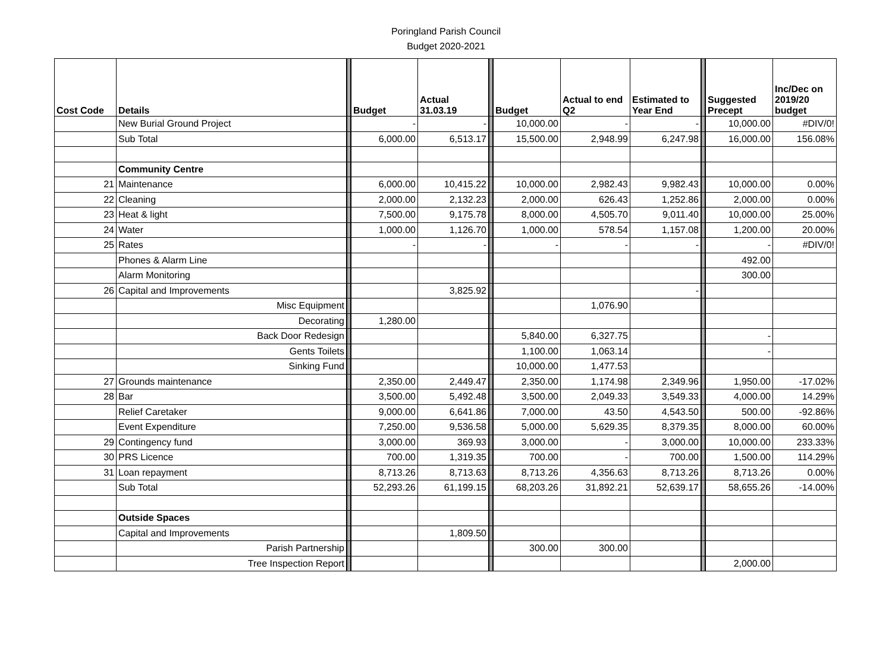Poringland Parish Council
Budget 2020-2021
| Cost Code | Details | | Budget | Actual 31.03.19 | | Budget | Actual to end Q2 | Estimated to Year End | | Suggested Precept | Inc/Dec on 2019/20 budget |
| | New Burial Ground Project | | - | - | | 10,000.00 | - | - | | 10,000.00 | #DIV/0! |
| | Sub Total | | 6,000.00 | 6,513.17 | | 15,500.00 | 2,948.99 | 6,247.98 | | 16,000.00 | 156.08% |
| | Community Centre | | | | | | | | | | |
| 21 | Maintenance | | 6,000.00 | 10,415.22 | | 10,000.00 | 2,982.43 | 9,982.43 | | 10,000.00 | 0.00% |
| 22 | Cleaning | | 2,000.00 | 2,132.23 | | 2,000.00 | 626.43 | 1,252.86 | | 2,000.00 | 0.00% |
| 23 | Heat & light | | 7,500.00 | 9,175.78 | | 8,000.00 | 4,505.70 | 9,011.40 | | 10,000.00 | 25.00% |
| 24 | Water | | 1,000.00 | 1,126.70 | | 1,000.00 | 578.54 | 1,157.08 | | 1,200.00 | 20.00% |
| 25 | Rates | | - | - | | - | - | - | | - | #DIV/0! |
| | Phones & Alarm Line | | | | | | | | | 492.00 | |
| | Alarm Monitoring | | | | | | | | | 300.00 | |
| 26 | Capital and Improvements | | | 3,825.92 | | | | - | | | |
| | Misc Equipment | | | | | | 1,076.90 | | | | |
| | Decorating | | 1,280.00 | | | | | | | | |
| | Back Door Redesign | | | | | 5,840.00 | 6,327.75 | | | - | |
| | Gents Toilets | | | | | 1,100.00 | 1,063.14 | | | - | |
| | Sinking Fund | | | | | 10,000.00 | 1,477.53 | | | | |
| 27 | Grounds maintenance | | 2,350.00 | 2,449.47 | | 2,350.00 | 1,174.98 | 2,349.96 | | 1,950.00 | -17.02% |
| 28 | Bar | | 3,500.00 | 5,492.48 | | 3,500.00 | 2,049.33 | 3,549.33 | | 4,000.00 | 14.29% |
| | Relief Caretaker | | 9,000.00 | 6,641.86 | | 7,000.00 | 43.50 | 4,543.50 | | 500.00 | -92.86% |
| | Event Expenditure | | 7,250.00 | 9,536.58 | | 5,000.00 | 5,629.35 | 8,379.35 | | 8,000.00 | 60.00% |
| 29 | Contingency fund | | 3,000.00 | 369.93 | | 3,000.00 | - | 3,000.00 | | 10,000.00 | 233.33% |
| 30 | PRS Licence | | 700.00 | 1,319.35 | | 700.00 | - | 700.00 | | 1,500.00 | 114.29% |
| 31 | Loan repayment | | 8,713.26 | 8,713.63 | | 8,713.26 | 4,356.63 | 8,713.26 | | 8,713.26 | 0.00% |
| | Sub Total | | 52,293.26 | 61,199.15 | | 68,203.26 | 31,892.21 | 52,639.17 | | 58,655.26 | -14.00% |
| | Outside Spaces | | | | | | | | | | |
| | Capital and Improvements | | | 1,809.50 | | | | | | | |
| | Parish Partnership | | | | | 300.00 | 300.00 | | | | |
| | Tree Inspection Report | | | | | | | | | 2,000.00 | |